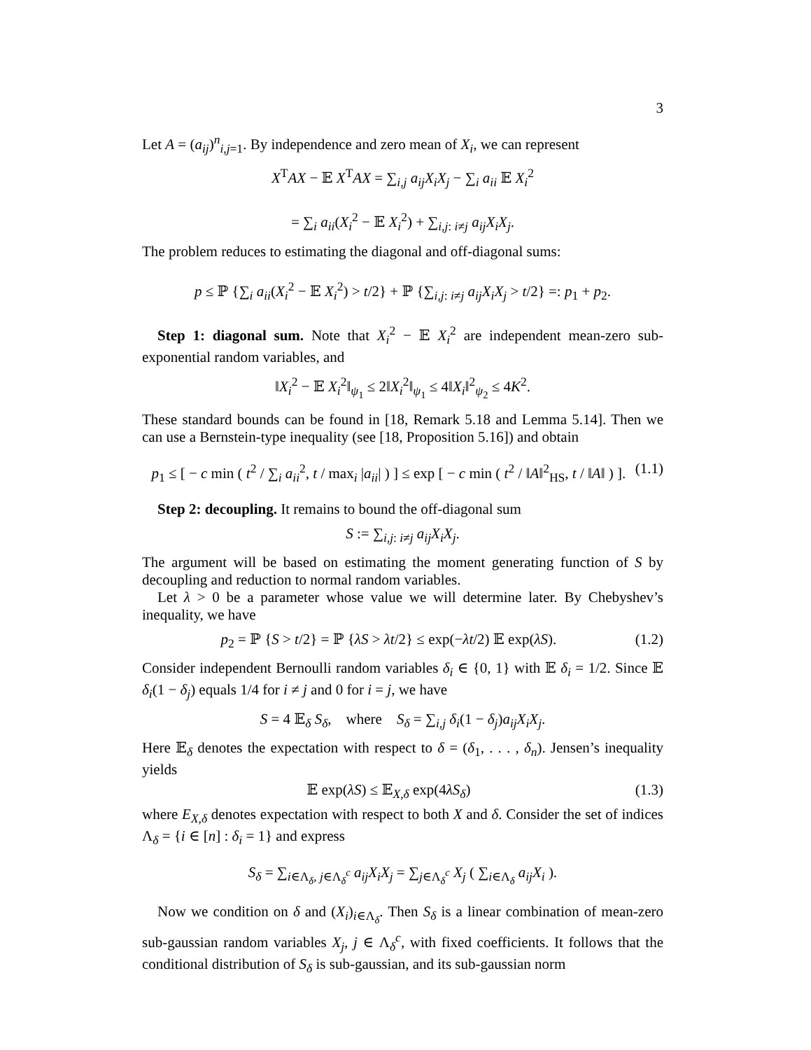3
Let A = (a<sub>ij</sub>)<sup>n</sup><sub>i,j=1</sub>. By independence and zero mean of X<sub>i</sub>, we can represent
X<sup>T</sup>AX − 𝔼 X<sup>T</sup>AX = ∑<sub>i,j</sub> a<sub>ij</sub>X<sub>i</sub>X<sub>j</sub> − ∑<sub>i</sub> a<sub>ii</sub> 𝔼 X<sub>i</sub><sup>2</sup>
= ∑<sub>i</sub> a<sub>ii</sub>(X<sub>i</sub><sup>2</sup> − 𝔼 X<sub>i</sub><sup>2</sup>) + ∑<sub>i,j: i≠j</sub> a<sub>ij</sub>X<sub>i</sub>X<sub>j</sub>.
The problem reduces to estimating the diagonal and off-diagonal sums:
p ≤ ℙ {∑<sub>i</sub> a<sub>ii</sub>(X<sub>i</sub><sup>2</sup> − 𝔼 X<sub>i</sub><sup>2</sup>) > t/2} + ℙ {∑<sub>i,j: i≠j</sub> a<sub>ij</sub>X<sub>i</sub>X<sub>j</sub> > t/2} =: p<sub>1</sub> + p<sub>2</sub>.
Step 1: diagonal sum. Note that X<sub>i</sub><sup>2</sup> − 𝔼 X<sub>i</sub><sup>2</sup> are independent mean-zero sub-exponential random variables, and
‖X<sub>i</sub><sup>2</sup> − 𝔼 X<sub>i</sub><sup>2</sup>‖<sub>ψ<sub>1</sub></sub> ≤ 2‖X<sub>i</sub><sup>2</sup>‖<sub>ψ<sub>1</sub></sub> ≤ 4‖X<sub>i</sub>‖<sup>2</sup><sub>ψ<sub>2</sub></sub> ≤ 4K<sup>2</sup>.
These standard bounds can be found in [18, Remark 5.18 and Lemma 5.14]. Then we can use a Bernstein-type inequality (see [18, Proposition 5.16]) and obtain
p<sub>1</sub> ≤ [ − c min ( t<sup>2</sup> / ∑<sub>i</sub> a<sub>ii</sub><sup>2</sup>, t / max<sub>i</sub> |a<sub>ii</sub>| ) ] ≤ exp [ − c min ( t<sup>2</sup> / ‖A‖<sup>2</sup><sub>HS</sub>, t / ‖A‖ ) ]. (1.1)
Step 2: decoupling. It remains to bound the off-diagonal sum
S := ∑<sub>i,j: i≠j</sub> a<sub>ij</sub>X<sub>i</sub>X<sub>j</sub>.
The argument will be based on estimating the moment generating function of S by decoupling and reduction to normal random variables.
Let λ > 0 be a parameter whose value we will determine later. By Chebyshev’s inequality, we have
p<sub>2</sub> = ℙ {S > t/2} = ℙ {λS > λt/2} ≤ exp(−λt/2) 𝔼 exp(λS). (1.2)
Consider independent Bernoulli random variables δ<sub>i</sub> ∈ {0, 1} with 𝔼 δ<sub>i</sub> = 1/2. Since 𝔼 δ<sub>i</sub>(1 − δ<sub>j</sub>) equals 1/4 for i ≠ j and 0 for i = j, we have
S = 4 𝔼<sub>δ</sub> S<sub>δ</sub>, where S<sub>δ</sub> = ∑<sub>i,j</sub> δ<sub>i</sub>(1 − δ<sub>j</sub>)a<sub>ij</sub>X<sub>i</sub>X<sub>j</sub>.
Here 𝔼<sub>δ</sub> denotes the expectation with respect to δ = (δ<sub>1</sub>, . . . , δ<sub>n</sub>). Jensen’s inequality yields
𝔼 exp(λS) ≤ 𝔼<sub>X,δ</sub> exp(4λS<sub>δ</sub>) (1.3)
where E<sub>X,δ</sub> denotes expectation with respect to both X and δ. Consider the set of indices Λ<sub>δ</sub> = {i ∈ [n] : δ<sub>i</sub> = 1} and express
S<sub>δ</sub> = ∑<sub>i∈Λ<sub>δ</sub>, j∈Λ<sub>δ</sub><sup>c</sup></sub> a<sub>ij</sub>X<sub>i</sub>X<sub>j</sub> = ∑<sub>j∈Λ<sub>δ</sub><sup>c</sup></sub> X<sub>j</sub> ( ∑<sub>i∈Λ<sub>δ</sub></sub> a<sub>ij</sub>X<sub>i</sub> ).
Now we condition on δ and (X<sub>i</sub>)<sub>i∈Λ<sub>δ</sub></sub>. Then S<sub>δ</sub> is a linear combination of mean-zero sub-gaussian random variables X<sub>j</sub>, j ∈ Λ<sub>δ</sub><sup>c</sup>, with fixed coefficients. It follows that the conditional distribution of S<sub>δ</sub> is sub-gaussian, and its sub-gaussian norm